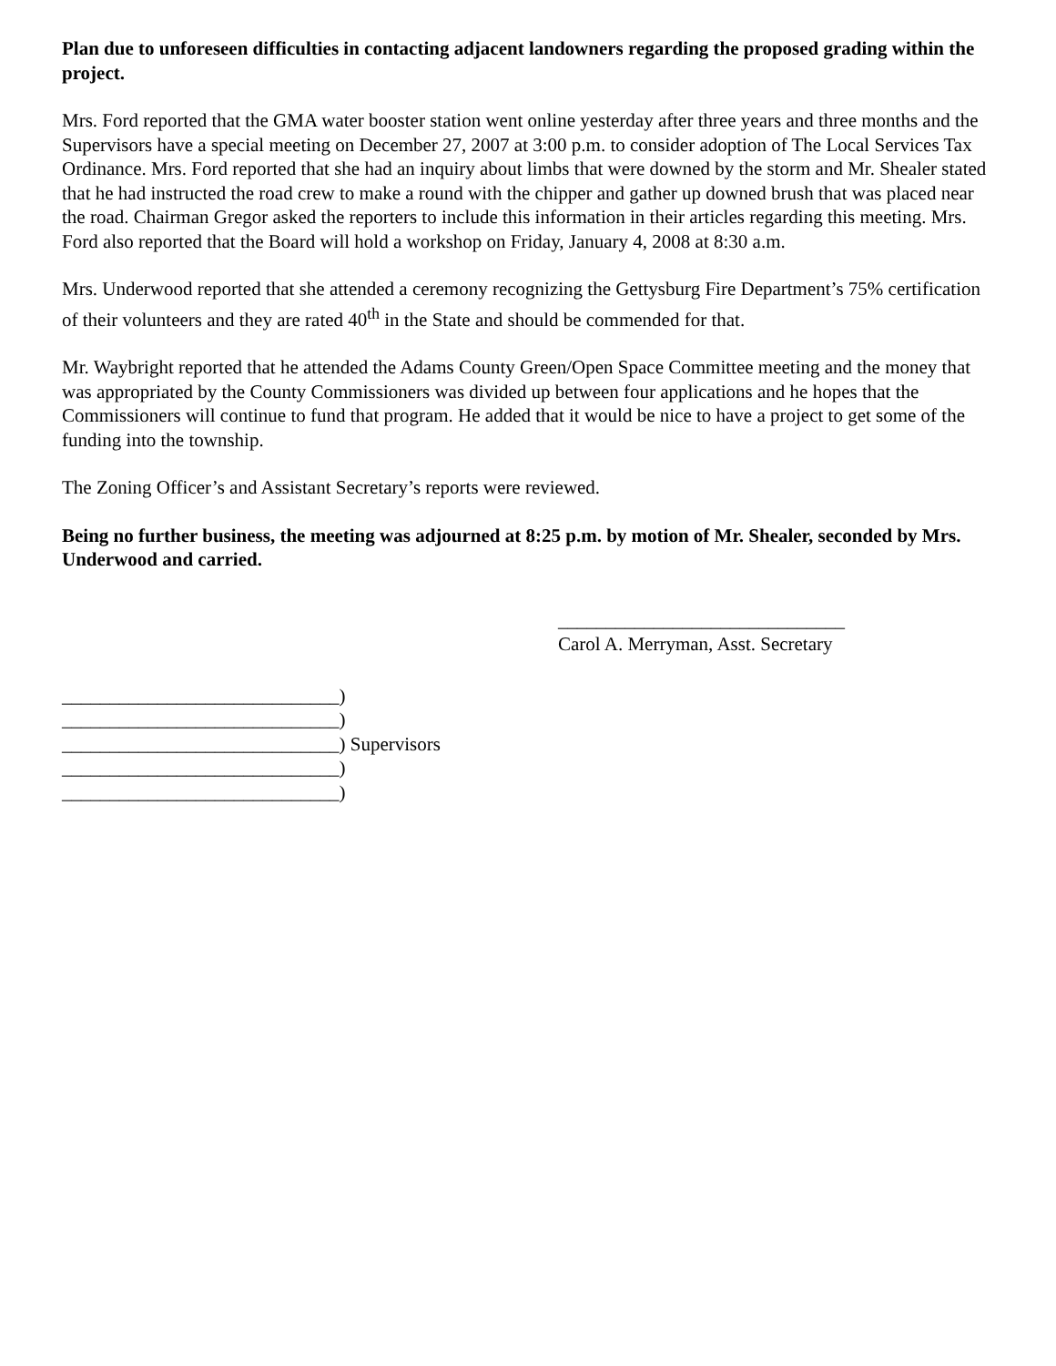Plan due to unforeseen difficulties in contacting adjacent landowners regarding the proposed grading within the project.
Mrs. Ford reported that the GMA water booster station went online yesterday after three years and three months and the Supervisors have a special meeting on December 27, 2007 at 3:00 p.m. to consider adoption of The Local Services Tax Ordinance. Mrs. Ford reported that she had an inquiry about limbs that were downed by the storm and Mr. Shealer stated that he had instructed the road crew to make a round with the chipper and gather up downed brush that was placed near the road. Chairman Gregor asked the reporters to include this information in their articles regarding this meeting. Mrs. Ford also reported that the Board will hold a workshop on Friday, January 4, 2008 at 8:30 a.m.
Mrs. Underwood reported that she attended a ceremony recognizing the Gettysburg Fire Department’s 75% certification of their volunteers and they are rated 40<sup>th</sup> in the State and should be commended for that.
Mr. Waybright reported that he attended the Adams County Green/Open Space Committee meeting and the money that was appropriated by the County Commissioners was divided up between four applications and he hopes that the Commissioners will continue to fund that program. He added that it would be nice to have a project to get some of the funding into the township.
The Zoning Officer’s and Assistant Secretary’s reports were reviewed.
Being no further business, the meeting was adjourned at 8:25 p.m. by motion of Mr. Shealer, seconded by Mrs. Underwood and carried.
______________________________
Carol A. Merryman, Asst. Secretary
_____________________________)
_____________________________)
_____________________________) Supervisors
_____________________________)
_____________________________)